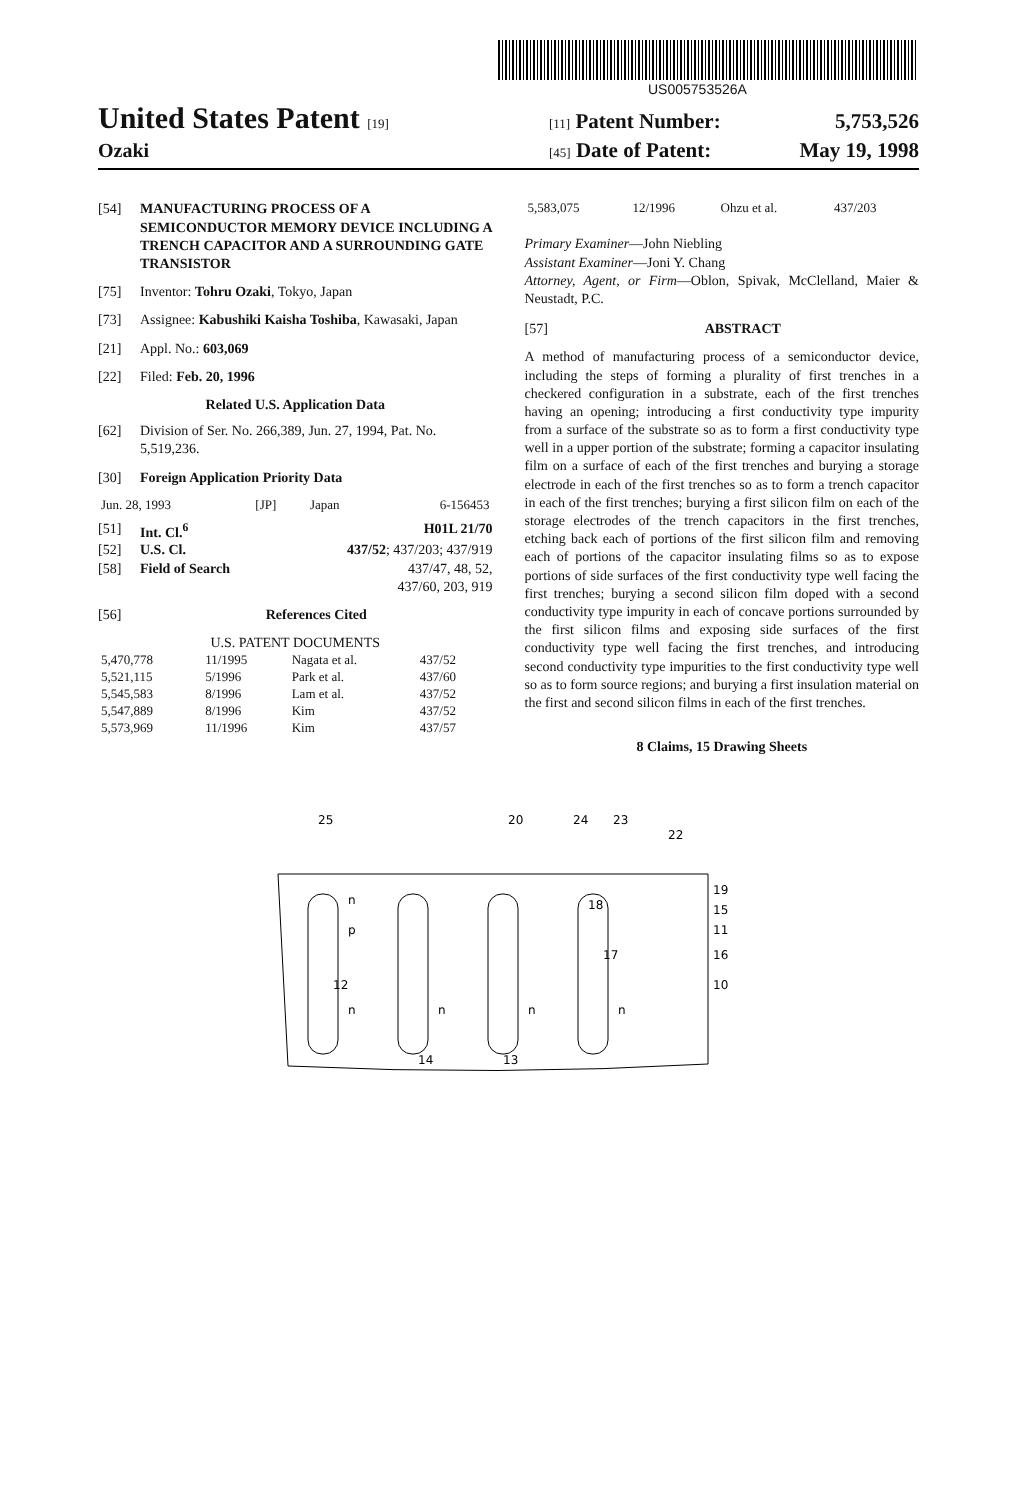US005753526A
United States Patent [19] [11] Patent Number: 5,753,526
Ozaki [45] Date of Patent: May 19, 1998
[54] MANUFACTURING PROCESS OF A SEMICONDUCTOR MEMORY DEVICE INCLUDING A TRENCH CAPACITOR AND A SURROUNDING GATE TRANSISTOR
[75] Inventor: Tohru Ozaki, Tokyo, Japan
[73] Assignee: Kabushiki Kaisha Toshiba, Kawasaki, Japan
[21] Appl. No.: 603,069
[22] Filed: Feb. 20, 1996
Related U.S. Application Data
[62] Division of Ser. No. 266,389, Jun. 27, 1994, Pat. No. 5,519,236.
[30] Foreign Application Priority Data
| Jun. 28, 1993 | [JP] | Japan | 6-156453 |
[51] Int. Cl.<sup>6</sup> H01L 21/70
[52] U.S. Cl. 437/52; 437/203; 437/919
[58] Field of Search 437/47, 48, 52,
437/60, 203, 919
[56] References Cited
U.S. PATENT DOCUMENTS
| 5,470,778 | 11/1995 | Nagata et al. | 437/52 |
| 5,521,115 | 5/1996 | Park et al. | 437/60 |
| 5,545,583 | 8/1996 | Lam et al. | 437/52 |
| 5,547,889 | 8/1996 | Kim | 437/52 |
| 5,573,969 | 11/1996 | Kim | 437/57 |
| 5,583,075 | 12/1996 | Ohzu et al. | 437/203 |
Primary Examiner—John Niebling
Assistant Examiner—Joni Y. Chang
Attorney, Agent, or Firm—Oblon, Spivak, McClelland, Maier & Neustadt, P.C.
[57] ABSTRACT
A method of manufacturing process of a semiconductor device, including the steps of forming a plurality of first trenches in a checkered configuration in a substrate, each of the first trenches having an opening; introducing a first conductivity type impurity from a surface of the substrate so as to form a first conductivity type well in a upper portion of the substrate; forming a capacitor insulating film on a surface of each of the first trenches and burying a storage electrode in each of the first trenches so as to form a trench capacitor in each of the first trenches; burying a first silicon film on each of the storage electrodes of the trench capacitors in the first trenches, etching back each of portions of the first silicon film and removing each of portions of the capacitor insulating films so as to expose portions of side surfaces of the first conductivity type well facing the first trenches; burying a second silicon film doped with a second conductivity type impurity in each of concave portions surrounded by the first silicon films and exposing side surfaces of the first conductivity type well facing the first trenches, and introducing second conductivity type impurities to the first conductivity type well so as to form source regions; and burying a first insulation material on the first and second silicon films in each of the first trenches.
8 Claims, 15 Drawing Sheets
25
20
24
23
22
19
15
11
16
10
n
p
n
n
n
n
12
14
13
17
18